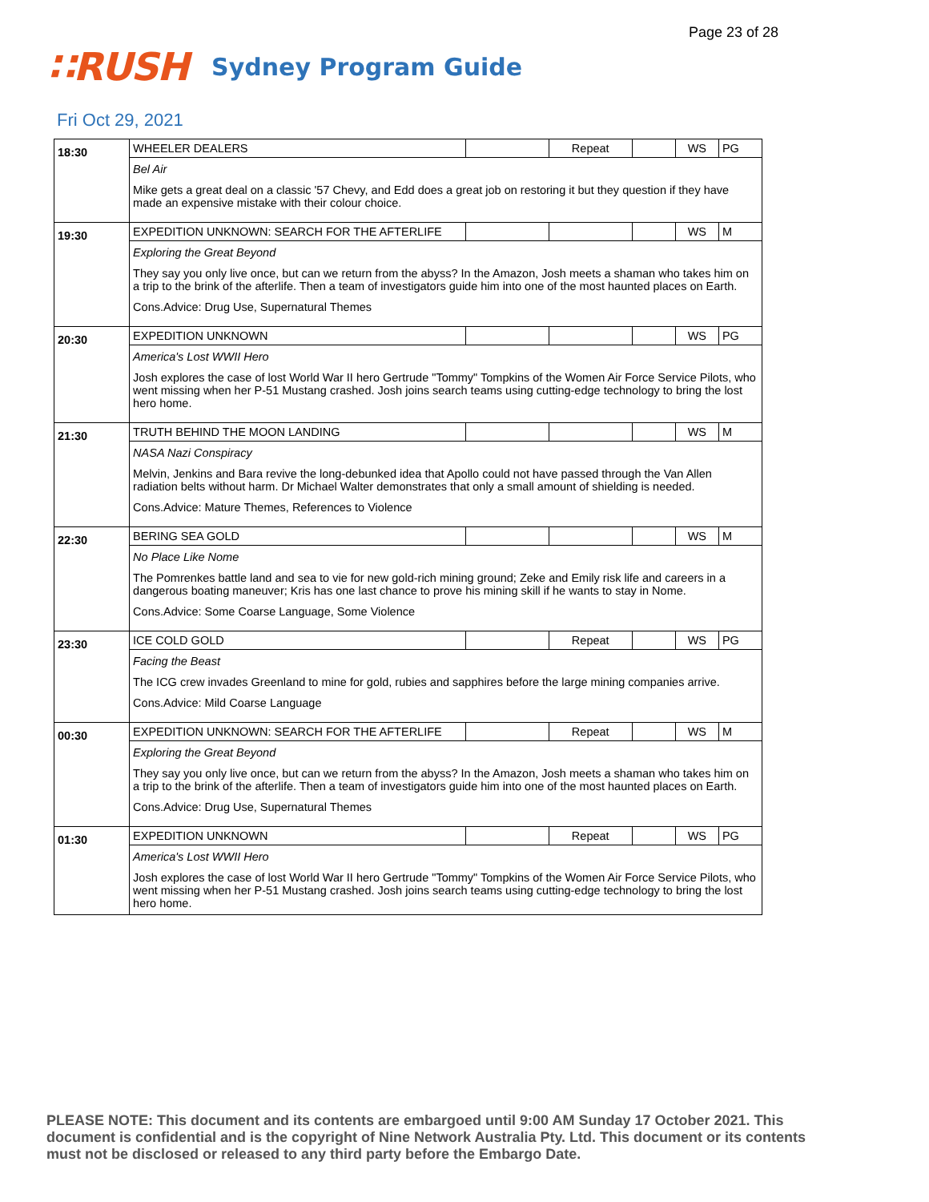Page 23 of 28
∷RUSH Sydney Program Guide
Fri Oct 29, 2021
| 18:30 | WHEELER DEALERS | | Repeat | | WS | PG |
| | Bel Air Mike gets a great deal on a classic '57 Chevy, and Edd does a great job on restoring it but they question if they have made an expensive mistake with their colour choice. | | | | | |
| 19:30 | EXPEDITION UNKNOWN: SEARCH FOR THE AFTERLIFE | | | | WS | M |
| | Exploring the Great Beyond They say you only live once, but can we return from the abyss? In the Amazon, Josh meets a shaman who takes him on a trip to the brink of the afterlife. Then a team of investigators guide him into one of the most haunted places on Earth. Cons.Advice: Drug Use, Supernatural Themes | | | | | |
| 20:30 | EXPEDITION UNKNOWN | | | | WS | PG |
| | America's Lost WWII Hero Josh explores the case of lost World War II hero Gertrude "Tommy" Tompkins of the Women Air Force Service Pilots, who went missing when her P-51 Mustang crashed. Josh joins search teams using cutting-edge technology to bring the lost hero home. | | | | | |
| 21:30 | TRUTH BEHIND THE MOON LANDING | | | | WS | M |
| | NASA Nazi Conspiracy Melvin, Jenkins and Bara revive the long-debunked idea that Apollo could not have passed through the Van Allen radiation belts without harm. Dr Michael Walter demonstrates that only a small amount of shielding is needed. Cons.Advice: Mature Themes, References to Violence | | | | | |
| 22:30 | BERING SEA GOLD | | | | WS | M |
| | No Place Like Nome The Pomrenkes battle land and sea to vie for new gold-rich mining ground; Zeke and Emily risk life and careers in a dangerous boating maneuver; Kris has one last chance to prove his mining skill if he wants to stay in Nome. Cons.Advice: Some Coarse Language, Some Violence | | | | | |
| 23:30 | ICE COLD GOLD | | Repeat | | WS | PG |
| | Facing the Beast The ICG crew invades Greenland to mine for gold, rubies and sapphires before the large mining companies arrive. Cons.Advice: Mild Coarse Language | | | | | |
| 00:30 | EXPEDITION UNKNOWN: SEARCH FOR THE AFTERLIFE | | Repeat | | WS | M |
| | Exploring the Great Beyond They say you only live once, but can we return from the abyss? In the Amazon, Josh meets a shaman who takes him on a trip to the brink of the afterlife. Then a team of investigators guide him into one of the most haunted places on Earth. Cons.Advice: Drug Use, Supernatural Themes | | | | | |
| 01:30 | EXPEDITION UNKNOWN | | Repeat | | WS | PG |
| | America's Lost WWII Hero Josh explores the case of lost World War II hero Gertrude "Tommy" Tompkins of the Women Air Force Service Pilots, who went missing when her P-51 Mustang crashed. Josh joins search teams using cutting-edge technology to bring the lost hero home. | | | | | |
PLEASE NOTE: This document and its contents are embargoed until 9:00 AM Sunday 17 October 2021. This document is confidential and is the copyright of Nine Network Australia Pty. Ltd. This document or its contents must not be disclosed or released to any third party before the Embargo Date.